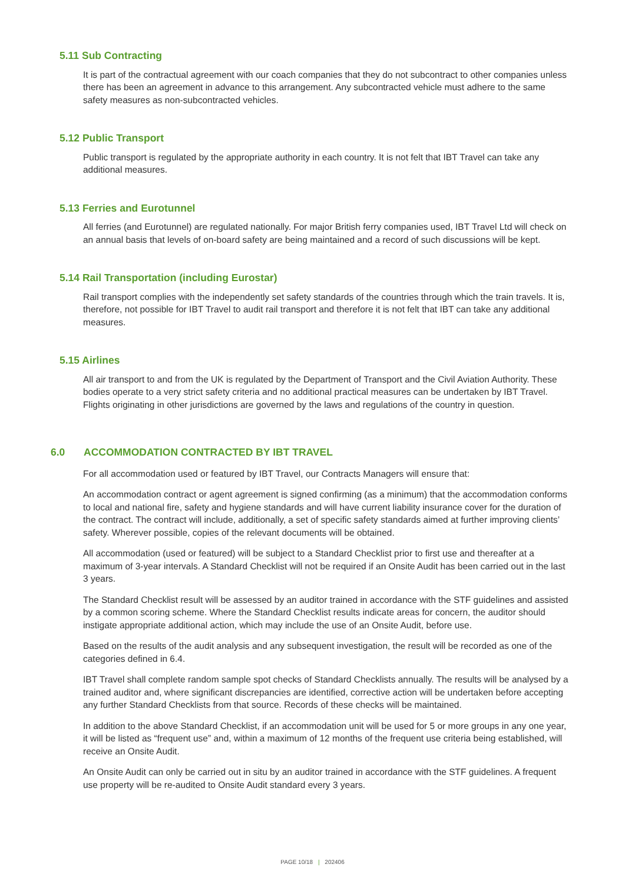5.11 Sub Contracting
It is part of the contractual agreement with our coach companies that they do not subcontract to other companies unless there has been an agreement in advance to this arrangement. Any subcontracted vehicle must adhere to the same safety measures as non-subcontracted vehicles.
5.12 Public Transport
Public transport is regulated by the appropriate authority in each country. It is not felt that IBT Travel can take any additional measures.
5.13 Ferries and Eurotunnel
All ferries (and Eurotunnel) are regulated nationally. For major British ferry companies used, IBT Travel Ltd will check on an annual basis that levels of on-board safety are being maintained and a record of such discussions will be kept.
5.14 Rail Transportation (including Eurostar)
Rail transport complies with the independently set safety standards of the countries through which the train travels. It is, therefore, not possible for IBT Travel to audit rail transport and therefore it is not felt that IBT can take any additional measures.
5.15 Airlines
All air transport to and from the UK is regulated by the Department of Transport and the Civil Aviation Authority. These bodies operate to a very strict safety criteria and no additional practical measures can be undertaken by IBT Travel. Flights originating in other jurisdictions are governed by the laws and regulations of the country in question.
6.0 ACCOMMODATION CONTRACTED BY IBT TRAVEL
For all accommodation used or featured by IBT Travel, our Contracts Managers will ensure that:
An accommodation contract or agent agreement is signed confirming (as a minimum) that the accommodation conforms to local and national fire, safety and hygiene standards and will have current liability insurance cover for the duration of the contract. The contract will include, additionally, a set of specific safety standards aimed at further improving clients’ safety. Wherever possible, copies of the relevant documents will be obtained.
All accommodation (used or featured) will be subject to a Standard Checklist prior to first use and thereafter at a maximum of 3-year intervals. A Standard Checklist will not be required if an Onsite Audit has been carried out in the last 3 years.
The Standard Checklist result will be assessed by an auditor trained in accordance with the STF guidelines and assisted by a common scoring scheme. Where the Standard Checklist results indicate areas for concern, the auditor should instigate appropriate additional action, which may include the use of an Onsite Audit, before use.
Based on the results of the audit analysis and any subsequent investigation, the result will be recorded as one of the categories defined in 6.4.
IBT Travel shall complete random sample spot checks of Standard Checklists annually. The results will be analysed by a trained auditor and, where significant discrepancies are identified, corrective action will be undertaken before accepting any further Standard Checklists from that source. Records of these checks will be maintained.
In addition to the above Standard Checklist, if an accommodation unit will be used for 5 or more groups in any one year, it will be listed as “frequent use” and, within a maximum of 12 months of the frequent use criteria being established, will receive an Onsite Audit.
An Onsite Audit can only be carried out in situ by an auditor trained in accordance with the STF guidelines. A frequent use property will be re-audited to Onsite Audit standard every 3 years.
PAGE 10/18 | 202406